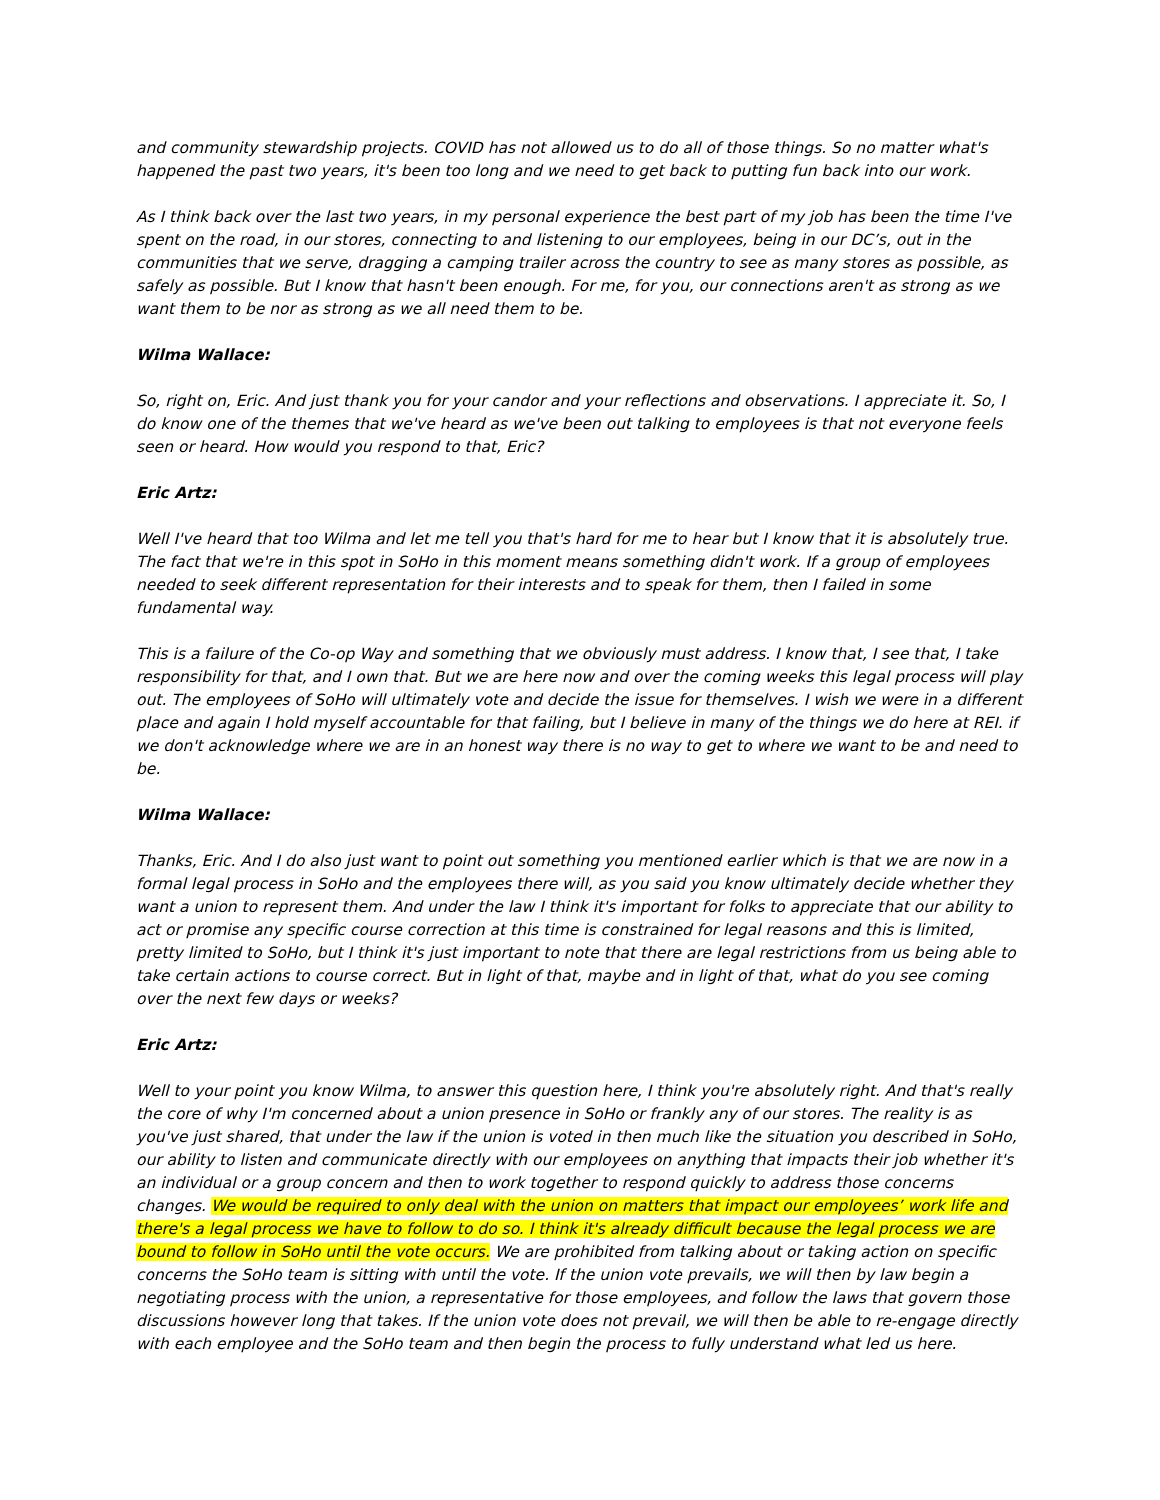and community stewardship projects. COVID has not allowed us to do all of those things. So no matter what's happened the past two years, it's been too long and we need to get back to putting fun back into our work.
As I think back over the last two years, in my personal experience the best part of my job has been the time I've spent on the road, in our stores, connecting to and listening to our employees, being in our DC’s, out in the communities that we serve, dragging a camping trailer across the country to see as many stores as possible, as safely as possible. But I know that hasn't been enough. For me, for you, our connections aren't as strong as we want them to be nor as strong as we all need them to be.
Wilma Wallace:
So, right on, Eric. And just thank you for your candor and your reflections and observations. I appreciate it. So, I do know one of the themes that we've heard as we've been out talking to employees is that not everyone feels seen or heard. How would you respond to that, Eric?
Eric Artz:
Well I've heard that too Wilma and let me tell you that's hard for me to hear but I know that it is absolutely true. The fact that we're in this spot in SoHo in this moment means something didn't work. If a group of employees needed to seek different representation for their interests and to speak for them, then I failed in some fundamental way.
This is a failure of the Co-op Way and something that we obviously must address. I know that, I see that, I take responsibility for that, and I own that. But we are here now and over the coming weeks this legal process will play out. The employees of SoHo will ultimately vote and decide the issue for themselves. I wish we were in a different place and again I hold myself accountable for that failing, but I believe in many of the things we do here at REI. if we don't acknowledge where we are in an honest way there is no way to get to where we want to be and need to be.
Wilma Wallace:
Thanks, Eric. And I do also just want to point out something you mentioned earlier which is that we are now in a formal legal process in SoHo and the employees there will, as you said you know ultimately decide whether they want a union to represent them. And under the law I think it's important for folks to appreciate that our ability to act or promise any specific course correction at this time is constrained for legal reasons and this is limited, pretty limited to SoHo, but I think it's just important to note that there are legal restrictions from us being able to take certain actions to course correct. But in light of that, maybe and in light of that, what do you see coming over the next few days or weeks?
Eric Artz:
Well to your point you know Wilma, to answer this question here, I think you're absolutely right. And that's really the core of why I'm concerned about a union presence in SoHo or frankly any of our stores. The reality is as you've just shared, that under the law if the union is voted in then much like the situation you described in SoHo, our ability to listen and communicate directly with our employees on anything that impacts their job whether it's an individual or a group concern and then to work together to respond quickly to address those concerns changes. We would be required to only deal with the union on matters that impact our employees’ work life and there's a legal process we have to follow to do so. I think it's already difficult because the legal process we are bound to follow in SoHo until the vote occurs. We are prohibited from talking about or taking action on specific concerns the SoHo team is sitting with until the vote. If the union vote prevails, we will then by law begin a negotiating process with the union, a representative for those employees, and follow the laws that govern those discussions however long that takes. If the union vote does not prevail, we will then be able to re-engage directly with each employee and the SoHo team and then begin the process to fully understand what led us here.